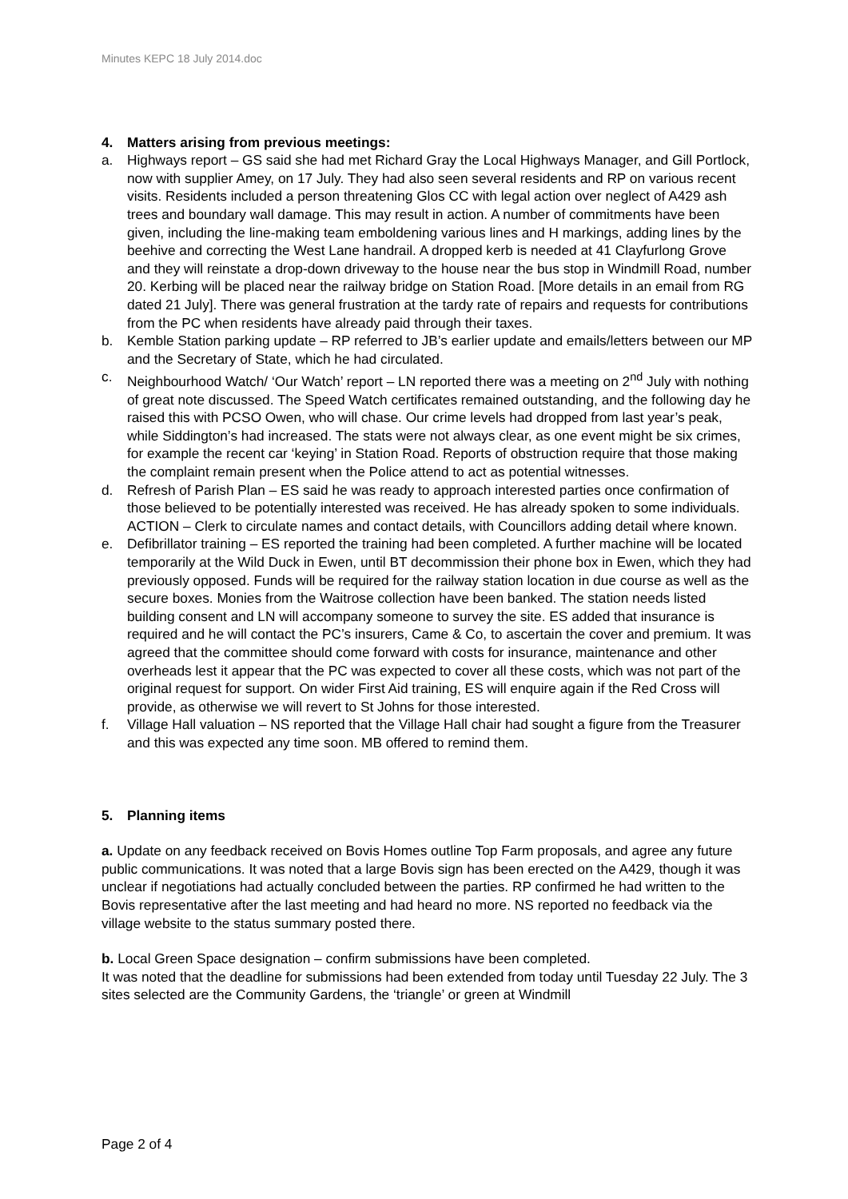Minutes KEPC 18 July 2014.doc
4. Matters arising from previous meetings:
a. Highways report – GS said she had met Richard Gray the Local Highways Manager, and Gill Portlock, now with supplier Amey, on 17 July. They had also seen several residents and RP on various recent visits. Residents included a person threatening Glos CC with legal action over neglect of A429 ash trees and boundary wall damage. This may result in action. A number of commitments have been given, including the line-making team emboldening various lines and H markings, adding lines by the beehive and correcting the West Lane handrail. A dropped kerb is needed at 41 Clayfurlong Grove and they will reinstate a drop-down driveway to the house near the bus stop in Windmill Road, number 20. Kerbing will be placed near the railway bridge on Station Road. [More details in an email from RG dated 21 July]. There was general frustration at the tardy rate of repairs and requests for contributions from the PC when residents have already paid through their taxes.
b. Kemble Station parking update – RP referred to JB’s earlier update and emails/letters between our MP and the Secretary of State, which he had circulated.
c. Neighbourhood Watch/ ‘Our Watch’ report – LN reported there was a meeting on 2<sup>nd</sup> July with nothing of great note discussed. The Speed Watch certificates remained outstanding, and the following day he raised this with PCSO Owen, who will chase. Our crime levels had dropped from last year’s peak, while Siddington’s had increased. The stats were not always clear, as one event might be six crimes, for example the recent car ‘keying’ in Station Road. Reports of obstruction require that those making the complaint remain present when the Police attend to act as potential witnesses.
d. Refresh of Parish Plan – ES said he was ready to approach interested parties once confirmation of those believed to be potentially interested was received. He has already spoken to some individuals. ACTION – Clerk to circulate names and contact details, with Councillors adding detail where known.
e. Defibrillator training – ES reported the training had been completed. A further machine will be located temporarily at the Wild Duck in Ewen, until BT decommission their phone box in Ewen, which they had previously opposed. Funds will be required for the railway station location in due course as well as the secure boxes. Monies from the Waitrose collection have been banked. The station needs listed building consent and LN will accompany someone to survey the site. ES added that insurance is required and he will contact the PC’s insurers, Came & Co, to ascertain the cover and premium. It was agreed that the committee should come forward with costs for insurance, maintenance and other overheads lest it appear that the PC was expected to cover all these costs, which was not part of the original request for support. On wider First Aid training, ES will enquire again if the Red Cross will provide, as otherwise we will revert to St Johns for those interested.
f. Village Hall valuation – NS reported that the Village Hall chair had sought a figure from the Treasurer and this was expected any time soon. MB offered to remind them.
5. Planning items
a. Update on any feedback received on Bovis Homes outline Top Farm proposals, and agree any future public communications. It was noted that a large Bovis sign has been erected on the A429, though it was unclear if negotiations had actually concluded between the parties. RP confirmed he had written to the Bovis representative after the last meeting and had heard no more. NS reported no feedback via the village website to the status summary posted there.
b. Local Green Space designation – confirm submissions have been completed.
It was noted that the deadline for submissions had been extended from today until Tuesday 22 July. The 3 sites selected are the Community Gardens, the ‘triangle’ or green at Windmill
Page 2 of 4